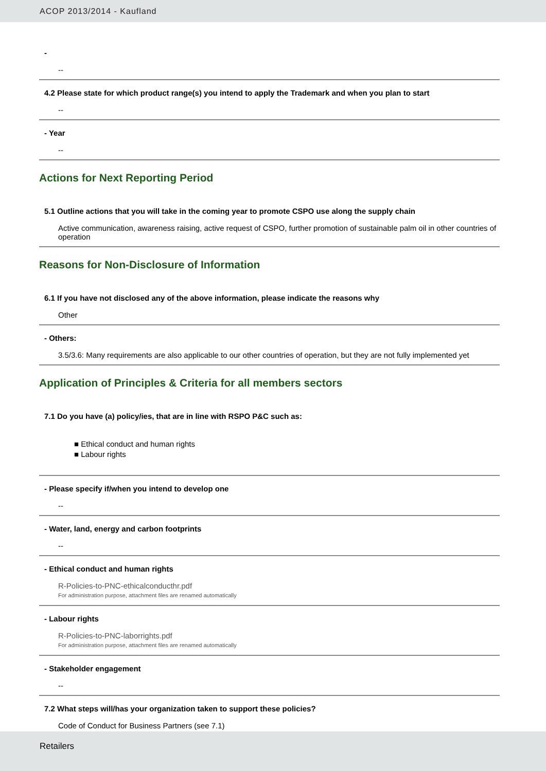ACOP 2013/2014 - Kaufland
-
--
4.2 Please state for which product range(s) you intend to apply the Trademark and when you plan to start
--
- Year
--
Actions for Next Reporting Period
5.1 Outline actions that you will take in the coming year to promote CSPO use along the supply chain
Active communication, awareness raising, active request of CSPO, further promotion of sustainable palm oil in other countries of operation
Reasons for Non-Disclosure of Information
6.1 If you have not disclosed any of the above information, please indicate the reasons why
Other
- Others:
3.5/3.6: Many requirements are also applicable to our other countries of operation, but they are not fully implemented yet
Application of Principles & Criteria for all members sectors
7.1 Do you have (a) policy/ies, that are in line with RSPO P&C such as:
■ Ethical conduct and human rights
■ Labour rights
- Please specify if/when you intend to develop one
--
- Water, land, energy and carbon footprints
--
- Ethical conduct and human rights
R-Policies-to-PNC-ethicalconducthr.pdf
For administration purpose, attachment files are renamed automatically
- Labour rights
R-Policies-to-PNC-laborrights.pdf
For administration purpose, attachment files are renamed automatically
- Stakeholder engagement
--
7.2 What steps will/has your organization taken to support these policies?
Code of Conduct for Business Partners (see 7.1)
Retailers